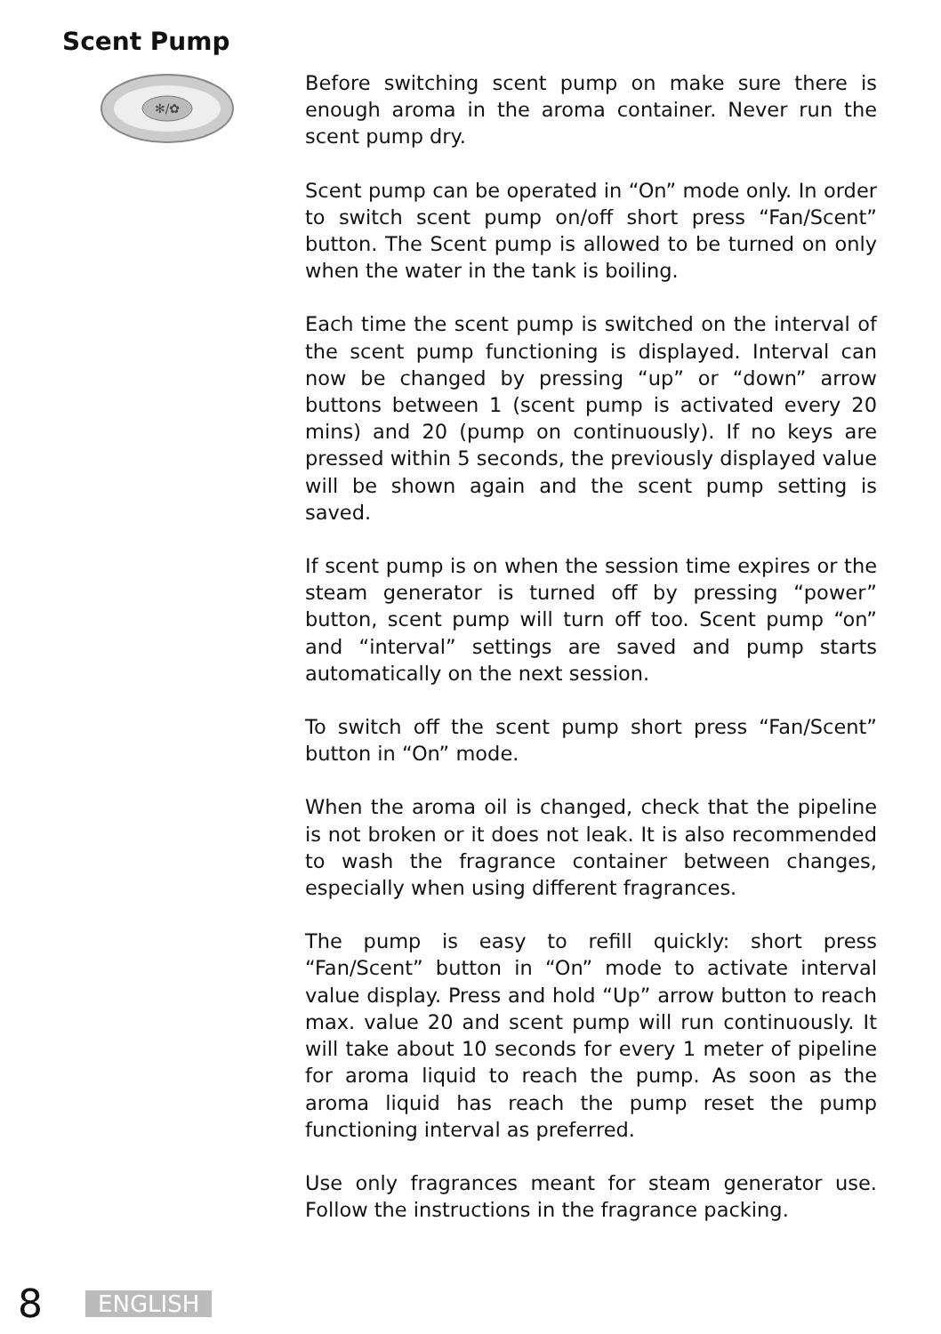Scent Pump
✻/✿
Before switching scent pump on make sure there is enough aroma in the aroma container. Never run the scent pump dry.
Scent pump can be operated in “On” mode only. In order to switch scent pump on/off short press “Fan/Scent” button. The Scent pump is allowed to be turned on only when the water in the tank is boiling.
Each time the scent pump is switched on the interval of the scent pump functioning is displayed. Interval can now be changed by pressing “up” or “down” arrow buttons between 1 (scent pump is activated every 20 mins) and 20 (pump on continuously). If no keys are pressed within 5 seconds, the previously displayed value will be shown again and the scent pump setting is saved.
If scent pump is on when the session time expires or the steam generator is turned off by pressing “power” button, scent pump will turn off too. Scent pump “on” and “interval” settings are saved and pump starts automatically on the next session.
To switch off the scent pump short press “Fan/Scent” button in “On” mode.
When the aroma oil is changed, check that the pipeline is not broken or it does not leak. It is also recommended to wash the fragrance container between changes, especially when using different fragrances.
The pump is easy to refill quickly: short press “Fan/Scent” button in “On” mode to activate interval value display. Press and hold “Up” arrow button to reach max. value 20 and scent pump will run continuously. It will take about 10 seconds for every 1 meter of pipeline for aroma liquid to reach the pump. As soon as the aroma liquid has reach the pump reset the pump functioning interval as preferred.
Use only fragrances meant for steam generator use. Follow the instructions in the fragrance packing.
8 ENGLISH